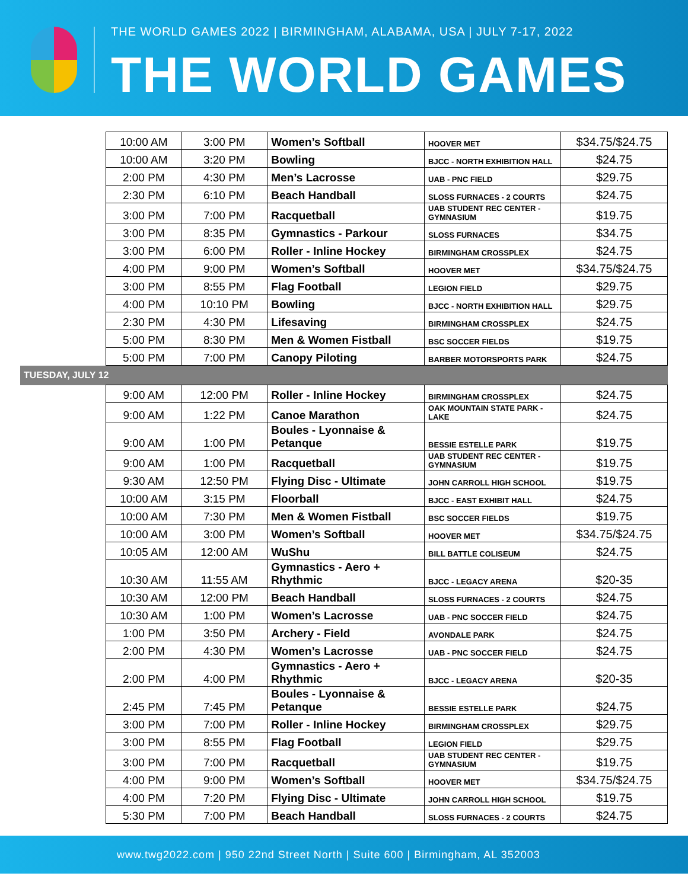THE WORLD GAMES 2022 | BIRMINGHAM, ALABAMA, USA | JULY 7-17, 2022
THE WORLD GAMES
| | 10:00 AM | 3:00 PM | Women’s Softball | HOOVER MET | $34.75/$24.75 |
| | 10:00 AM | 3:20 PM | Bowling | BJCC - NORTH EXHIBITION HALL | $24.75 |
| | 2:00 PM | 4:30 PM | Men’s Lacrosse | UAB - PNC FIELD | $29.75 |
| | 2:30 PM | 6:10 PM | Beach Handball | SLOSS FURNACES - 2 COURTS | $24.75 |
| | 3:00 PM | 7:00 PM | Racquetball | UAB STUDENT REC CENTER - GYMNASIUM | $19.75 |
| | 3:00 PM | 8:35 PM | Gymnastics - Parkour | SLOSS FURNACES | $34.75 |
| | 3:00 PM | 6:00 PM | Roller - Inline Hockey | BIRMINGHAM CROSSPLEX | $24.75 |
| | 4:00 PM | 9:00 PM | Women’s Softball | HOOVER MET | $34.75/$24.75 |
| | 3:00 PM | 8:55 PM | Flag Football | LEGION FIELD | $29.75 |
| | 4:00 PM | 10:10 PM | Bowling | BJCC - NORTH EXHIBITION HALL | $29.75 |
| | 2:30 PM | 4:30 PM | Lifesaving | BIRMINGHAM CROSSPLEX | $24.75 |
| | 5:00 PM | 8:30 PM | Men & Women Fistball | BSC SOCCER FIELDS | $19.75 |
| | 5:00 PM | 7:00 PM | Canopy Piloting | BARBER MOTORSPORTS PARK | $24.75 |
| TUESDAY, JULY 12 | | | | | |
| | 9:00 AM | 12:00 PM | Roller - Inline Hockey | BIRMINGHAM CROSSPLEX | $24.75 |
| | 9:00 AM | 1:22 PM | Canoe Marathon | OAK MOUNTAIN STATE PARK - LAKE | $24.75 |
| | 9:00 AM | 1:00 PM | Boules - Lyonnaise & Petanque | BESSIE ESTELLE PARK | $19.75 |
| | 9:00 AM | 1:00 PM | Racquetball | UAB STUDENT REC CENTER - GYMNASIUM | $19.75 |
| | 9:30 AM | 12:50 PM | Flying Disc - Ultimate | JOHN CARROLL HIGH SCHOOL | $19.75 |
| | 10:00 AM | 3:15 PM | Floorball | BJCC - EAST EXHIBIT HALL | $24.75 |
| | 10:00 AM | 7:30 PM | Men & Women Fistball | BSC SOCCER FIELDS | $19.75 |
| | 10:00 AM | 3:00 PM | Women’s Softball | HOOVER MET | $34.75/$24.75 |
| | 10:05 AM | 12:00 AM | WuShu | BILL BATTLE COLISEUM | $24.75 |
| | 10:30 AM | 11:55 AM | Gymnastics - Aero + Rhythmic | BJCC - LEGACY ARENA | $20-35 |
| | 10:30 AM | 12:00 PM | Beach Handball | SLOSS FURNACES - 2 COURTS | $24.75 |
| | 10:30 AM | 1:00 PM | Women’s Lacrosse | UAB - PNC SOCCER FIELD | $24.75 |
| | 1:00 PM | 3:50 PM | Archery - Field | AVONDALE PARK | $24.75 |
| | 2:00 PM | 4:30 PM | Women’s Lacrosse | UAB - PNC SOCCER FIELD | $24.75 |
| | 2:00 PM | 4:00 PM | Gymnastics - Aero + Rhythmic | BJCC - LEGACY ARENA | $20-35 |
| | 2:45 PM | 7:45 PM | Boules - Lyonnaise & Petanque | BESSIE ESTELLE PARK | $24.75 |
| | 3:00 PM | 7:00 PM | Roller - Inline Hockey | BIRMINGHAM CROSSPLEX | $29.75 |
| | 3:00 PM | 8:55 PM | Flag Football | LEGION FIELD | $29.75 |
| | 3:00 PM | 7:00 PM | Racquetball | UAB STUDENT REC CENTER - GYMNASIUM | $19.75 |
| | 4:00 PM | 9:00 PM | Women’s Softball | HOOVER MET | $34.75/$24.75 |
| | 4:00 PM | 7:20 PM | Flying Disc - Ultimate | JOHN CARROLL HIGH SCHOOL | $19.75 |
| | 5:30 PM | 7:00 PM | Beach Handball | SLOSS FURNACES - 2 COURTS | $24.75 |
www.twg2022.com | 950 22nd Street North | Suite 600 | Birmingham, AL 352003